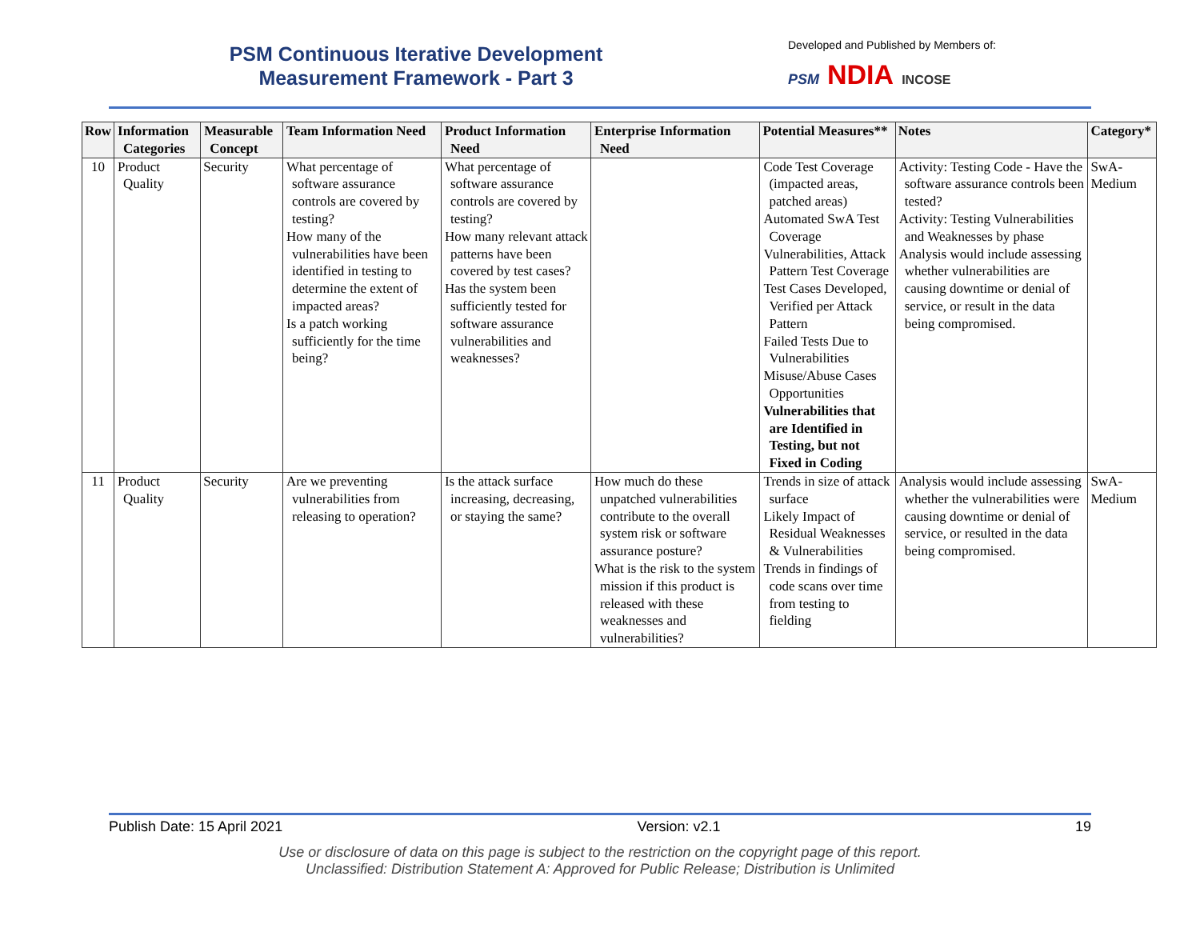PSM Continuous Iterative Development
Measurement Framework - Part 3
Developed and Published by Members of:
PSM NDIA INCOSE
| Row | Information Categories | Measurable Concept | Team Information Need | Product Information Need | Enterprise Information Need | Potential Measures** | Notes | Category* |
| --- | --- | --- | --- | --- | --- | --- | --- | --- |
| 10 | Product Quality | Security | What percentage of software assurance controls are covered by testing? How many of the vulnerabilities have been identified in testing to determine the extent of impacted areas? Is a patch working sufficiently for the time being? | What percentage of software assurance controls are covered by testing? How many relevant attack patterns have been covered by test cases? Has the system been sufficiently tested for software assurance vulnerabilities and weaknesses? | | Code Test Coverage (impacted areas, patched areas) Automated SwA Test Coverage Vulnerabilities, Attack Pattern Test Coverage Test Cases Developed, Verified per Attack Pattern Failed Tests Due to Vulnerabilities Misuse/Abuse Cases Opportunities Vulnerabilities that are Identified in Testing, but not Fixed in Coding | Activity: Testing Code - Have the software assurance controls been tested? Activity: Testing Vulnerabilities and Weaknesses by phase Analysis would include assessing whether vulnerabilities are causing downtime or denial of service, or result in the data being compromised. | SwA-Medium |
| 11 | Product Quality | Security | Are we preventing vulnerabilities from releasing to operation? | Is the attack surface increasing, decreasing, or staying the same? | How much do these unpatched vulnerabilities contribute to the overall system risk or software assurance posture? What is the risk to the system mission if this product is released with these weaknesses and vulnerabilities? | Trends in size of attack surface Likely Impact of Residual Weaknesses & Vulnerabilities Trends in findings of code scans over time from testing to fielding | Analysis would include assessing whether the vulnerabilities were causing downtime or denial of service, or resulted in the data being compromised. | SwA-Medium |
Publish Date: 15 April 2021 Version: v2.1 19
Use or disclosure of data on this page is subject to the restriction on the copyright page of this report.
Unclassified: Distribution Statement A: Approved for Public Release; Distribution is Unlimited